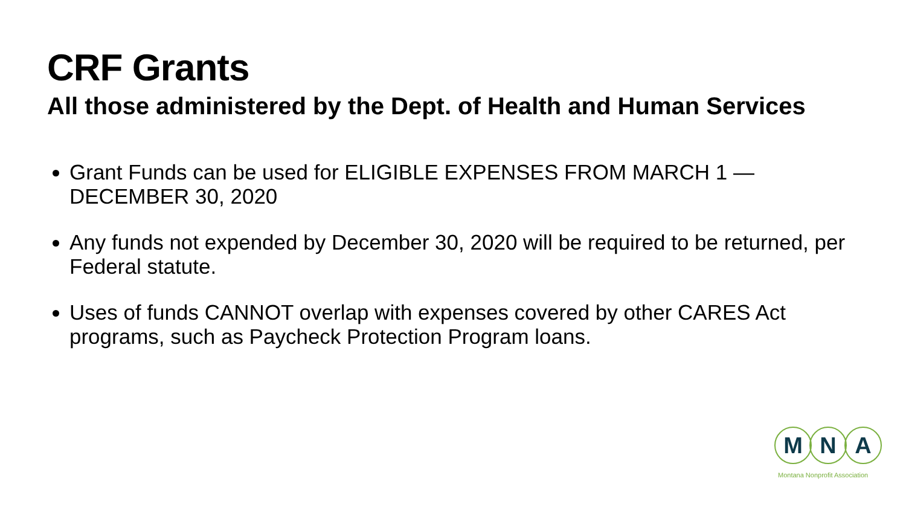CRF Grants
All those administered by the Dept. of Health and Human Services
Grant Funds can be used for ELIGIBLE EXPENSES FROM MARCH 1 — DECEMBER 30, 2020
Any funds not expended by December 30, 2020 will be required to be returned, per Federal statute.
Uses of funds CANNOT overlap with expenses covered by other CARES Act programs, such as Paycheck Protection Program loans.
M N A
Montana Nonprofit Association